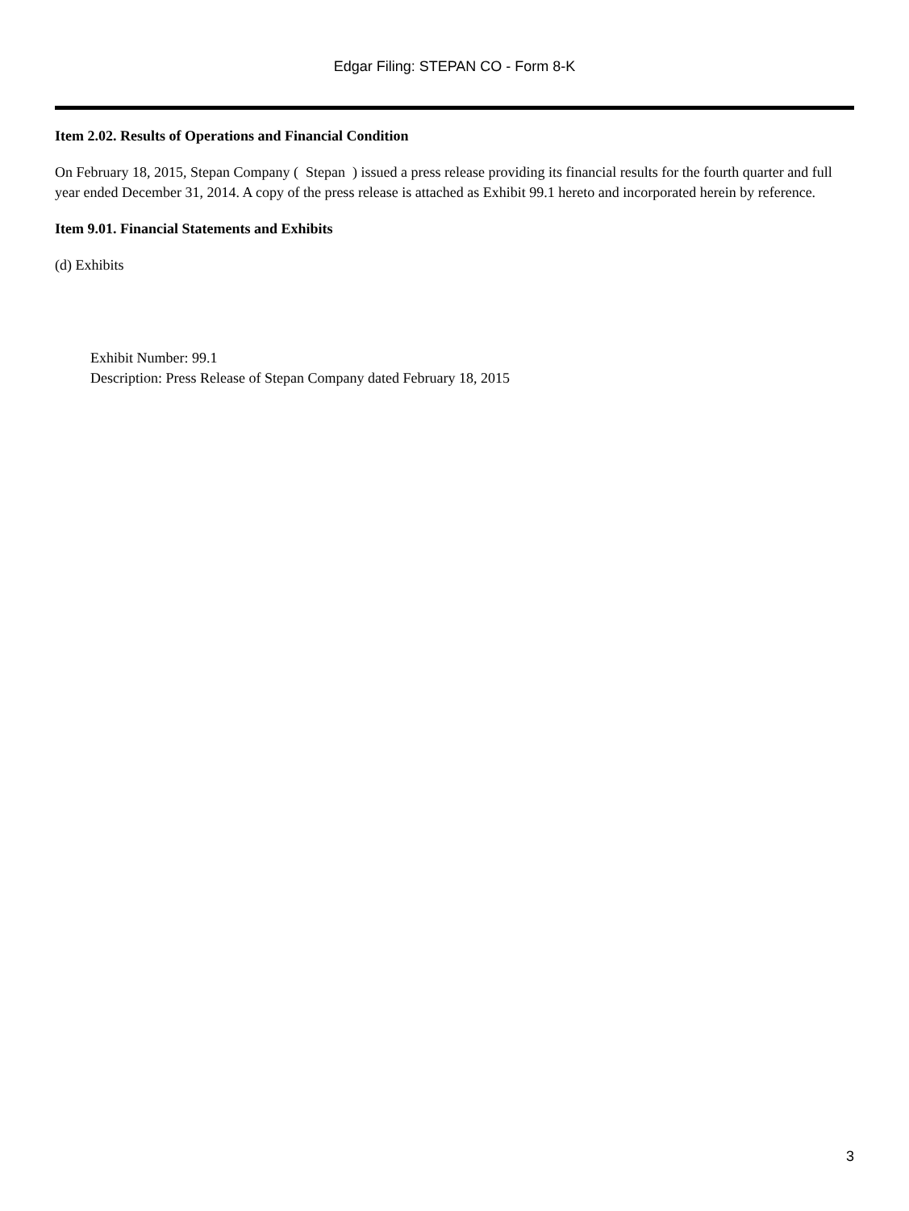Edgar Filing: STEPAN CO - Form 8-K
Item 2.02. Results of Operations and Financial Condition
On February 18, 2015, Stepan Company ( Stepan ) issued a press release providing its financial results for the fourth quarter and full year ended December 31, 2014. A copy of the press release is attached as Exhibit 99.1 hereto and incorporated herein by reference.
Item 9.01. Financial Statements and Exhibits
(d) Exhibits
Exhibit Number: 99.1
Description: Press Release of Stepan Company dated February 18, 2015
3